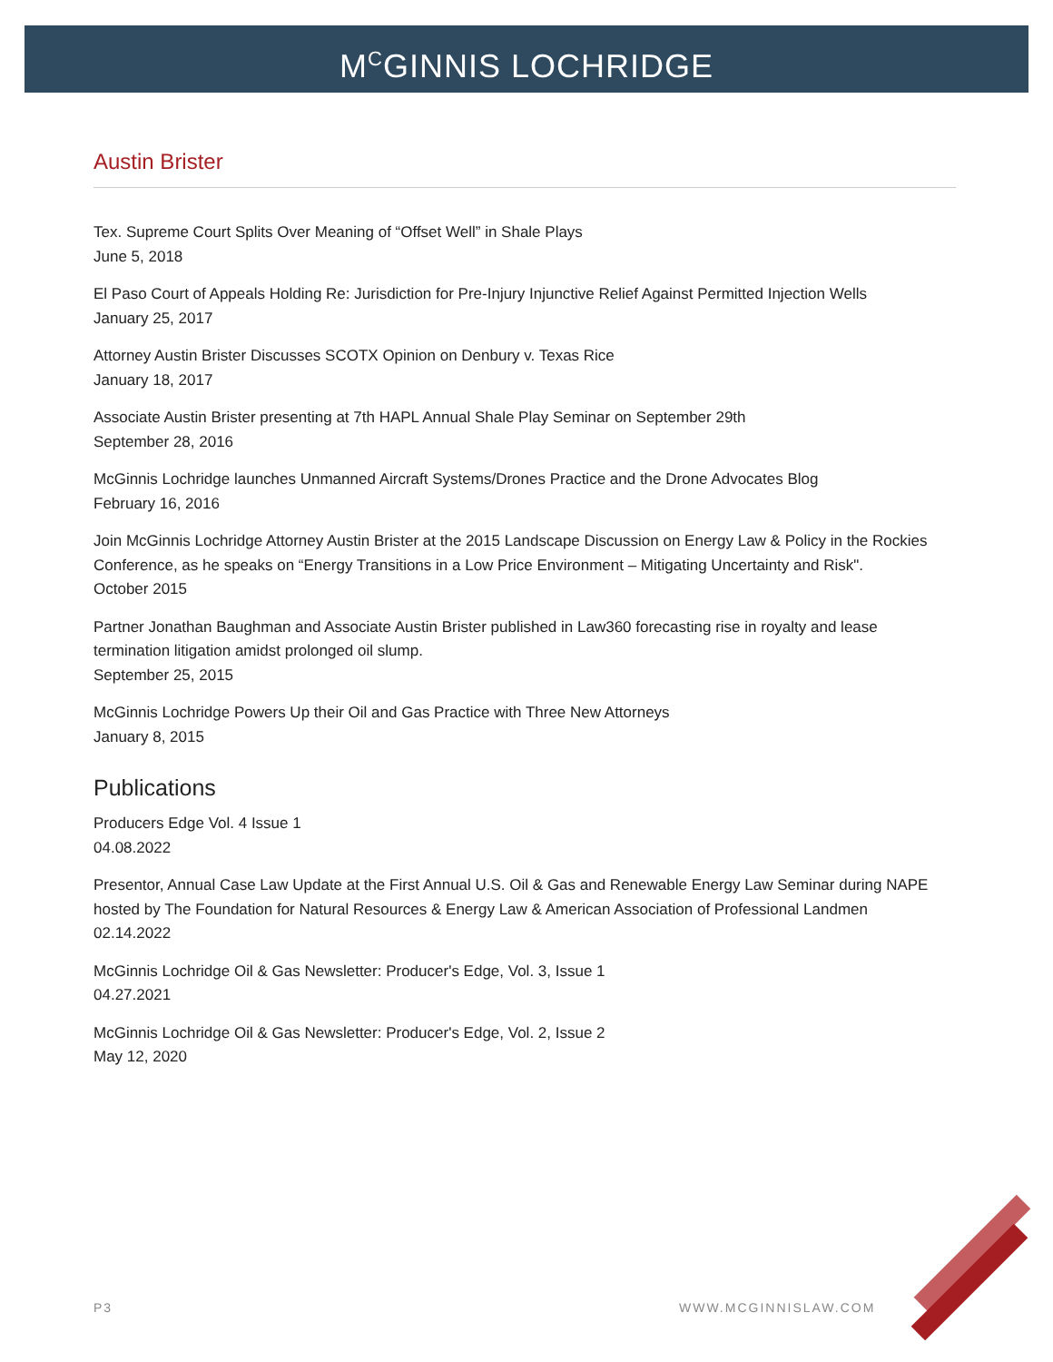M<sup>C</sup>GINNIS LOCHRIDGE
Austin Brister
Tex. Supreme Court Splits Over Meaning of “Offset Well” in Shale Plays
June 5, 2018
El Paso Court of Appeals Holding Re: Jurisdiction for Pre-Injury Injunctive Relief Against Permitted Injection Wells
January 25, 2017
Attorney Austin Brister Discusses SCOTX Opinion on Denbury v. Texas Rice
January 18, 2017
Associate Austin Brister presenting at 7th HAPL Annual Shale Play Seminar on September 29th
September 28, 2016
McGinnis Lochridge launches Unmanned Aircraft Systems/Drones Practice and the Drone Advocates Blog
February 16, 2016
Join McGinnis Lochridge Attorney Austin Brister at the 2015 Landscape Discussion on Energy Law & Policy in the Rockies Conference, as he speaks on “Energy Transitions in a Low Price Environment – Mitigating Uncertainty and Risk".
October 2015
Partner Jonathan Baughman and Associate Austin Brister published in Law360 forecasting rise in royalty and lease termination litigation amidst prolonged oil slump.
September 25, 2015
McGinnis Lochridge Powers Up their Oil and Gas Practice with Three New Attorneys
January 8, 2015
Publications
Producers Edge Vol. 4 Issue 1
04.08.2022
Presentor, Annual Case Law Update at the First Annual U.S. Oil & Gas and Renewable Energy Law Seminar during NAPE hosted by The Foundation for Natural Resources & Energy Law & American Association of Professional Landmen
02.14.2022
McGinnis Lochridge Oil & Gas Newsletter: Producer's Edge, Vol. 3, Issue 1
04.27.2021
McGinnis Lochridge Oil & Gas Newsletter: Producer's Edge, Vol. 2, Issue 2
May 12, 2020
P3 WWW.MCGINNISLAW.COM